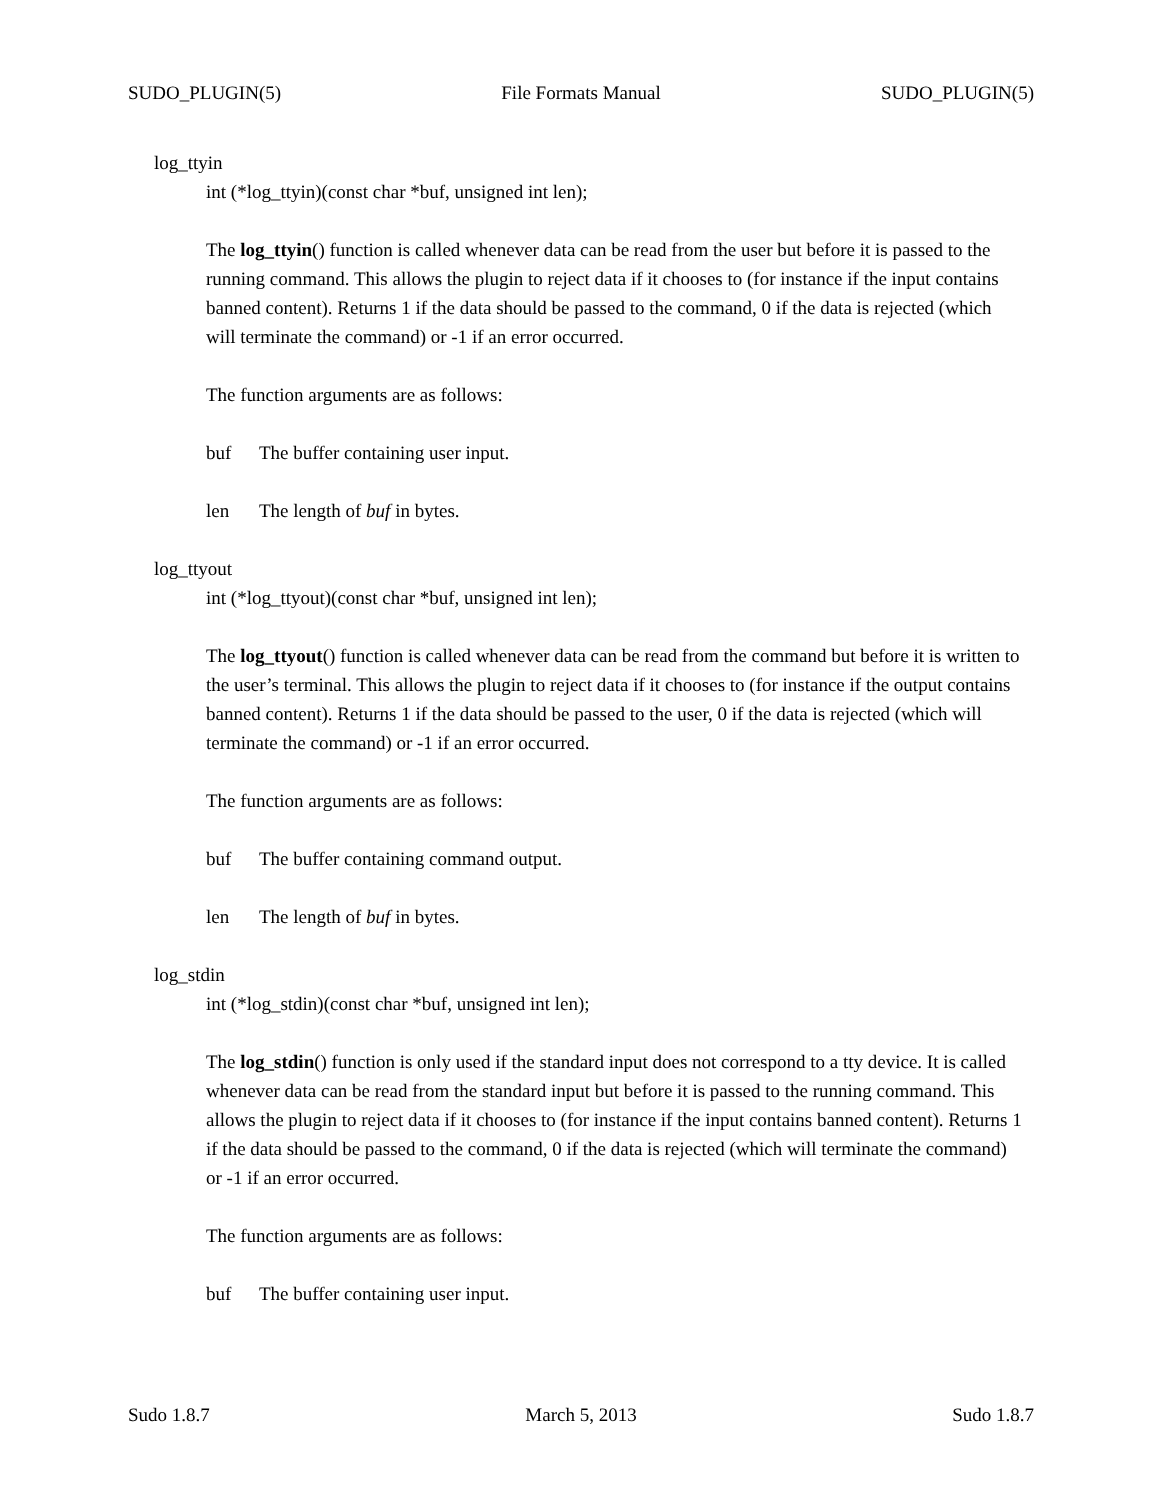SUDO_PLUGIN(5) File Formats Manual SUDO_PLUGIN(5)
log_ttyin
int (*log_ttyin)(const char *buf, unsigned int len);
The log_ttyin() function is called whenever data can be read from the user but before it is passed to the running command. This allows the plugin to reject data if it chooses to (for instance if the input contains banned content). Returns 1 if the data should be passed to the command, 0 if the data is rejected (which will terminate the command) or -1 if an error occurred.
The function arguments are as follows:
buf The buffer containing user input.
len The length of buf in bytes.
log_ttyout
int (*log_ttyout)(const char *buf, unsigned int len);
The log_ttyout() function is called whenever data can be read from the command but before it is written to the user’s terminal. This allows the plugin to reject data if it chooses to (for instance if the output contains banned content). Returns 1 if the data should be passed to the user, 0 if the data is rejected (which will terminate the command) or -1 if an error occurred.
The function arguments are as follows:
buf The buffer containing command output.
len The length of buf in bytes.
log_stdin
int (*log_stdin)(const char *buf, unsigned int len);
The log_stdin() function is only used if the standard input does not correspond to a tty device. It is called whenever data can be read from the standard input but before it is passed to the running command. This allows the plugin to reject data if it chooses to (for instance if the input contains banned content). Returns 1 if the data should be passed to the command, 0 if the data is rejected (which will terminate the command) or -1 if an error occurred.
The function arguments are as follows:
buf The buffer containing user input.
Sudo 1.8.7 March 5, 2013 Sudo 1.8.7